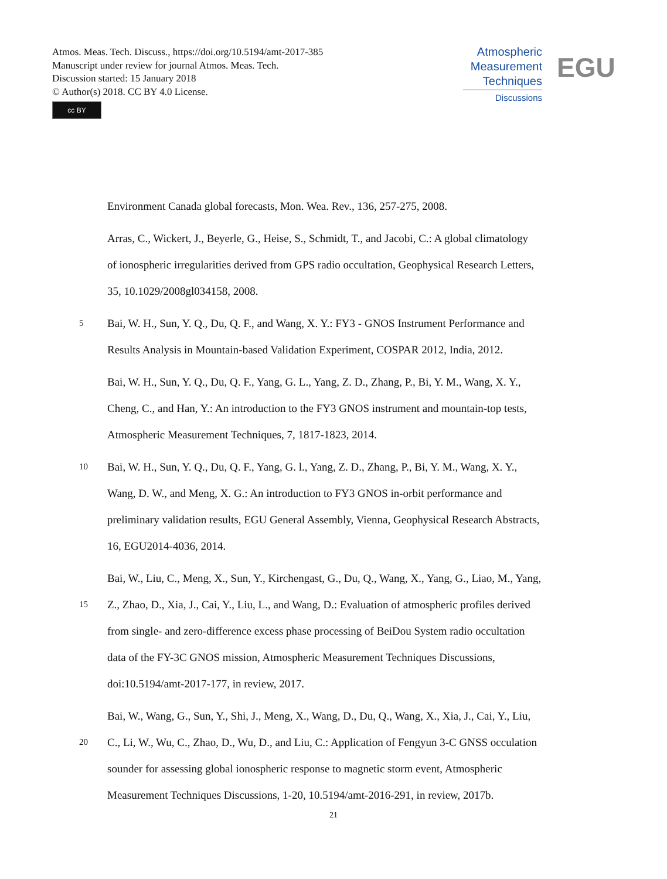Atmos. Meas. Tech. Discuss., https://doi.org/10.5194/amt-2017-385
Manuscript under review for journal Atmos. Meas. Tech.
Discussion started: 15 January 2018
© Author(s) 2018. CC BY 4.0 License.
cc BY
Atmospheric
Measurement
Techniques
Discussions
EGU
Environment Canada global forecasts, Mon. Wea. Rev., 136, 257-275, 2008.
Arras, C., Wickert, J., Beyerle, G., Heise, S., Schmidt, T., and Jacobi, C.: A global climatology
of ionospheric irregularities derived from GPS radio occultation, Geophysical Research Letters,
35, 10.1029/2008gl034158, 2008.
5 Bai, W. H., Sun, Y. Q., Du, Q. F., and Wang, X. Y.: FY3 - GNOS Instrument Performance and
Results Analysis in Mountain-based Validation Experiment, COSPAR 2012, India, 2012.
Bai, W. H., Sun, Y. Q., Du, Q. F., Yang, G. L., Yang, Z. D., Zhang, P., Bi, Y. M., Wang, X. Y.,
Cheng, C., and Han, Y.: An introduction to the FY3 GNOS instrument and mountain-top tests,
Atmospheric Measurement Techniques, 7, 1817-1823, 2014.
10 Bai, W. H., Sun, Y. Q., Du, Q. F., Yang, G. l., Yang, Z. D., Zhang, P., Bi, Y. M., Wang, X. Y.,
Wang, D. W., and Meng, X. G.: An introduction to FY3 GNOS in-orbit performance and
preliminary validation results, EGU General Assembly, Vienna, Geophysical Research Abstracts,
16, EGU2014-4036, 2014.
Bai, W., Liu, C., Meng, X., Sun, Y., Kirchengast, G., Du, Q., Wang, X., Yang, G., Liao, M., Yang,
15 Z., Zhao, D., Xia, J., Cai, Y., Liu, L., and Wang, D.: Evaluation of atmospheric profiles derived
from single- and zero-difference excess phase processing of BeiDou System radio occultation
data of the FY-3C GNOS mission, Atmospheric Measurement Techniques Discussions,
doi:10.5194/amt-2017-177, in review, 2017.
Bai, W., Wang, G., Sun, Y., Shi, J., Meng, X., Wang, D., Du, Q., Wang, X., Xia, J., Cai, Y., Liu,
20 C., Li, W., Wu, C., Zhao, D., Wu, D., and Liu, C.: Application of Fengyun 3-C GNSS occulation
sounder for assessing global ionospheric response to magnetic storm event, Atmospheric
Measurement Techniques Discussions, 1-20, 10.5194/amt-2016-291, in review, 2017b.
21